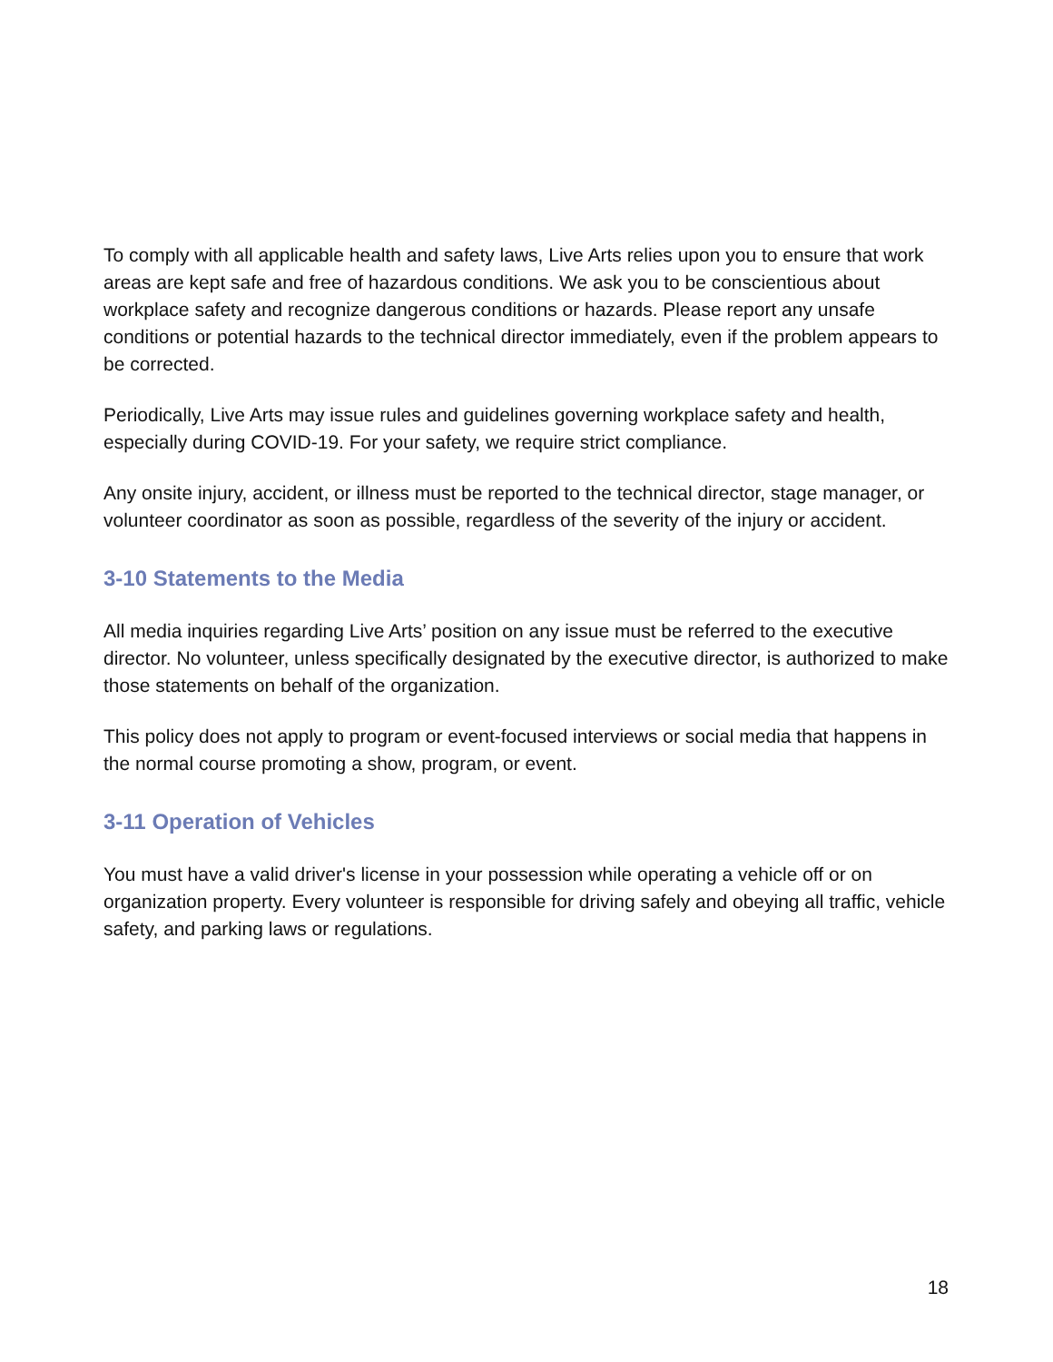To comply with all applicable health and safety laws, Live Arts relies upon you to ensure that work areas are kept safe and free of hazardous conditions. We ask you to be conscientious about workplace safety and recognize dangerous conditions or hazards. Please report any unsafe conditions or potential hazards to the technical director immediately, even if the problem appears to be corrected.
Periodically, Live Arts may issue rules and guidelines governing workplace safety and health, especially during COVID-19. For your safety, we require strict compliance.
Any onsite injury, accident, or illness must be reported to the technical director, stage manager, or volunteer coordinator as soon as possible, regardless of the severity of the injury or accident.
3-10 Statements to the Media
All media inquiries regarding Live Arts’ position on any issue must be referred to the executive director. No volunteer, unless specifically designated by the executive director, is authorized to make those statements on behalf of the organization.
This policy does not apply to program or event-focused interviews or social media that happens in the normal course promoting a show, program, or event.
3-11 Operation of Vehicles
You must have a valid driver's license in your possession while operating a vehicle off or on organization property. Every volunteer is responsible for driving safely and obeying all traffic, vehicle safety, and parking laws or regulations.
18